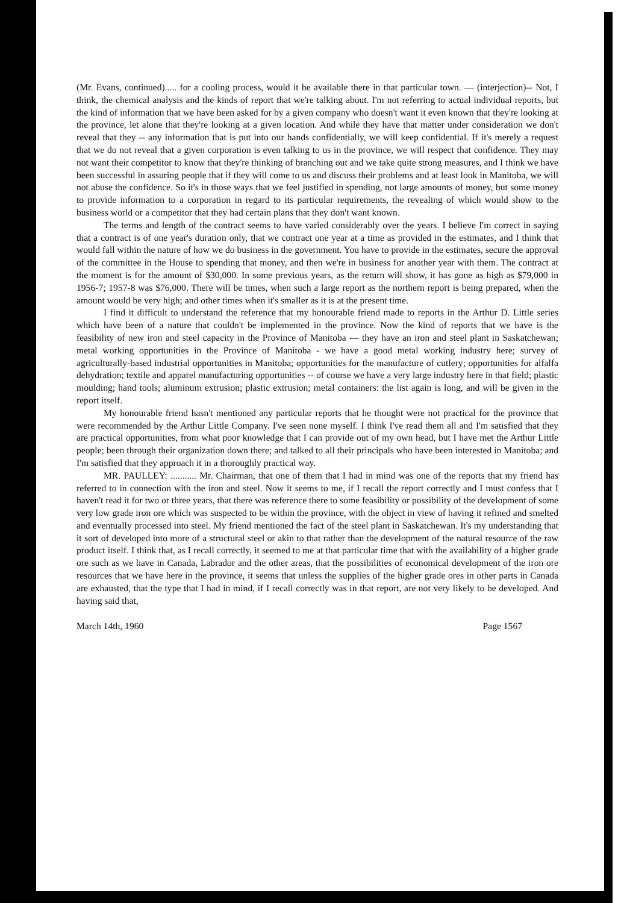(Mr. Evans, continued)..... for a cooling process, would it be available there in that particular town. — (interjection)-- Not, I think, the chemical analysis and the kinds of report that we're talking about. I'm not referring to actual individual reports, but the kind of information that we have been asked for by a given company who doesn't want it even known that they're looking at the province, let alone that they're looking at a given location. And while they have that matter under consideration we don't reveal that they -- any information that is put into our hands confidentially, we will keep confidential. If it's merely a request that we do not reveal that a given corporation is even talking to us in the province, we will respect that confidence. They may not want their competitor to know that they're thinking of branching out and we take quite strong measures, and I think we have been successful in assuring people that if they will come to us and discuss their problems and at least look in Manitoba, we will not abuse the confidence. So it's in those ways that we feel justified in spending, not large amounts of money, but some money to provide information to a corporation in regard to its particular requirements, the revealing of which would show to the business world or a competitor that they had certain plans that they don't want known.
The terms and length of the contract seems to have varied considerably over the years. I believe I'm correct in saying that a contract is of one year's duration only, that we contract one year at a time as provided in the estimates, and I think that would fall within the nature of how we do business in the government. You have to provide in the estimates, secure the approval of the committee in the House to spending that money, and then we're in business for another year with them. The contract at the moment is for the amount of $30,000. In some previous years, as the return will show, it has gone as high as $79,000 in 1956-7; 1957-8 was $76,000. There will be times, when such a large report as the northern report is being prepared, when the amount would be very high; and other times when it's smaller as it is at the present time.
I find it difficult to understand the reference that my honourable friend made to reports in the Arthur D. Little series which have been of a nature that couldn't be implemented in the province. Now the kind of reports that we have is the feasibility of new iron and steel capacity in the Province of Manitoba — they have an iron and steel plant in Saskatchewan; metal working opportunities in the Province of Manitoba - we have a good metal working industry here; survey of agriculturally-based industrial opportunities in Manitoba; opportunities for the manufacture of cutlery; opportunities for alfalfa dehydration; textile and apparel manufacturing opportunities -- of course we have a very large industry here in that field; plastic moulding; hand tools; aluminum extrusion; plastic extrusion; metal containers: the list again is long, and will be given in the report itself.
My honourable friend hasn't mentioned any particular reports that he thought were not practical for the province that were recommended by the Arthur Little Company. I've seen none myself. I think I've read them all and I'm satisfied that they are practical opportunities, from what poor knowledge that I can provide out of my own head, but I have met the Arthur Little people; been through their organization down there; and talked to all their principals who have been interested in Manitoba; and I'm satisfied that they approach it in a thoroughly practical way.
MR. PAULLEY: ........... Mr. Chairman, that one of them that I had in mind was one of the reports that my friend has referred to in connection with the iron and steel. Now it seems to me, if I recall the report correctly and I must confess that I haven't read it for two or three years, that there was reference there to some feasibility or possibility of the development of some very low grade iron ore which was suspected to be within the province, with the object in view of having it refined and smelted and eventually processed into steel. My friend mentioned the fact of the steel plant in Saskatchewan. It's my understanding that it sort of developed into more of a structural steel or akin to that rather than the development of the natural resource of the raw product itself. I think that, as I recall correctly, it seemed to me at that particular time that with the availability of a higher grade ore such as we have in Canada, Labrador and the other areas, that the possibilities of economical development of the iron ore resources that we have here in the province, it seems that unless the supplies of the higher grade ores in other parts in Canada are exhausted, that the type that I had in mind, if I recall correctly was in that report, are not very likely to be developed. And having said that,
March 14th, 1960 Page 1567